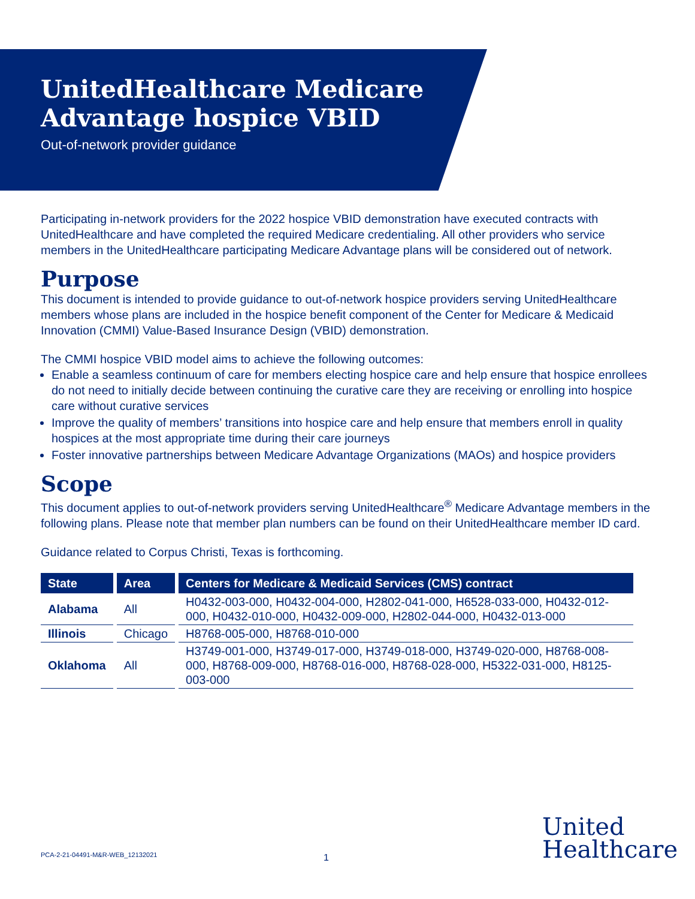UnitedHealthcare Medicare
Advantage hospice VBID
Out-of-network provider guidance
Participating in-network providers for the 2022 hospice VBID demonstration have executed contracts with UnitedHealthcare and have completed the required Medicare credentialing. All other providers who service members in the UnitedHealthcare participating Medicare Advantage plans will be considered out of network.
Purpose
This document is intended to provide guidance to out-of-network hospice providers serving UnitedHealthcare members whose plans are included in the hospice benefit component of the Center for Medicare & Medicaid Innovation (CMMI) Value-Based Insurance Design (VBID) demonstration.
The CMMI hospice VBID model aims to achieve the following outcomes:
Enable a seamless continuum of care for members electing hospice care and help ensure that hospice enrollees do not need to initially decide between continuing the curative care they are receiving or enrolling into hospice care without curative services
Improve the quality of members’ transitions into hospice care and help ensure that members enroll in quality hospices at the most appropriate time during their care journeys
Foster innovative partnerships between Medicare Advantage Organizations (MAOs) and hospice providers
Scope
This document applies to out-of-network providers serving UnitedHealthcare<sup>®</sup> Medicare Advantage members in the following plans. Please note that member plan numbers can be found on their UnitedHealthcare member ID card.
Guidance related to Corpus Christi, Texas is forthcoming.
| State | Area | Centers for Medicare & Medicaid Services (CMS) contract |
| --- | --- | --- |
| Alabama | All | H0432-003-000, H0432-004-000, H2802-041-000, H6528-033-000, H0432-012-000, H0432-010-000, H0432-009-000, H2802-044-000, H0432-013-000 |
| Illinois | Chicago | H8768-005-000, H8768-010-000 |
| Oklahoma | All | H3749-001-000, H3749-017-000, H3749-018-000, H3749-020-000, H8768-008-000, H8768-009-000, H8768-016-000, H8768-028-000, H5322-031-000, H8125-003-000 |
PCA-2-21-04491-M&R-WEB_12132021
1
United
Healthcare